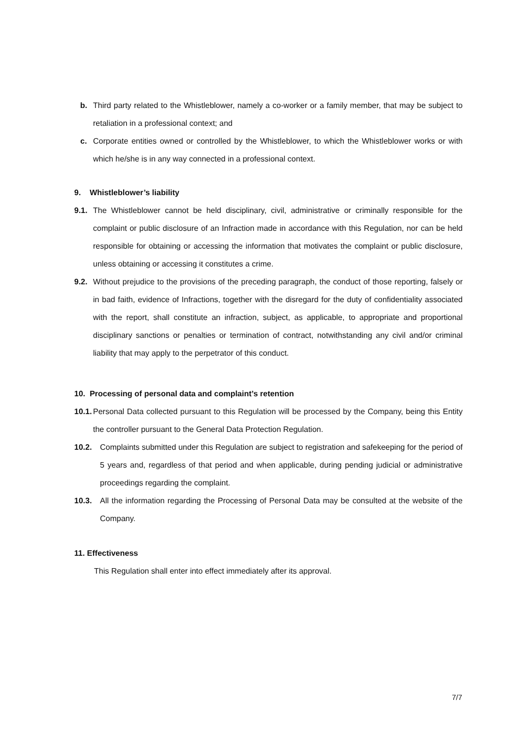b. Third party related to the Whistleblower, namely a co-worker or a family member, that may be subject to retaliation in a professional context; and
c. Corporate entities owned or controlled by the Whistleblower, to which the Whistleblower works or with which he/she is in any way connected in a professional context.
9. Whistleblower’s liability
9.1. The Whistleblower cannot be held disciplinary, civil, administrative or criminally responsible for the complaint or public disclosure of an Infraction made in accordance with this Regulation, nor can be held responsible for obtaining or accessing the information that motivates the complaint or public disclosure, unless obtaining or accessing it constitutes a crime.
9.2. Without prejudice to the provisions of the preceding paragraph, the conduct of those reporting, falsely or in bad faith, evidence of Infractions, together with the disregard for the duty of confidentiality associated with the report, shall constitute an infraction, subject, as applicable, to appropriate and proportional disciplinary sanctions or penalties or termination of contract, notwithstanding any civil and/or criminal liability that may apply to the perpetrator of this conduct.
10. Processing of personal data and complaint’s retention
10.1. Personal Data collected pursuant to this Regulation will be processed by the Company, being this Entity the controller pursuant to the General Data Protection Regulation.
10.2. Complaints submitted under this Regulation are subject to registration and safekeeping for the period of 5 years and, regardless of that period and when applicable, during pending judicial or administrative proceedings regarding the complaint.
10.3. All the information regarding the Processing of Personal Data may be consulted at the website of the Company.
11. Effectiveness
This Regulation shall enter into effect immediately after its approval.
7/7